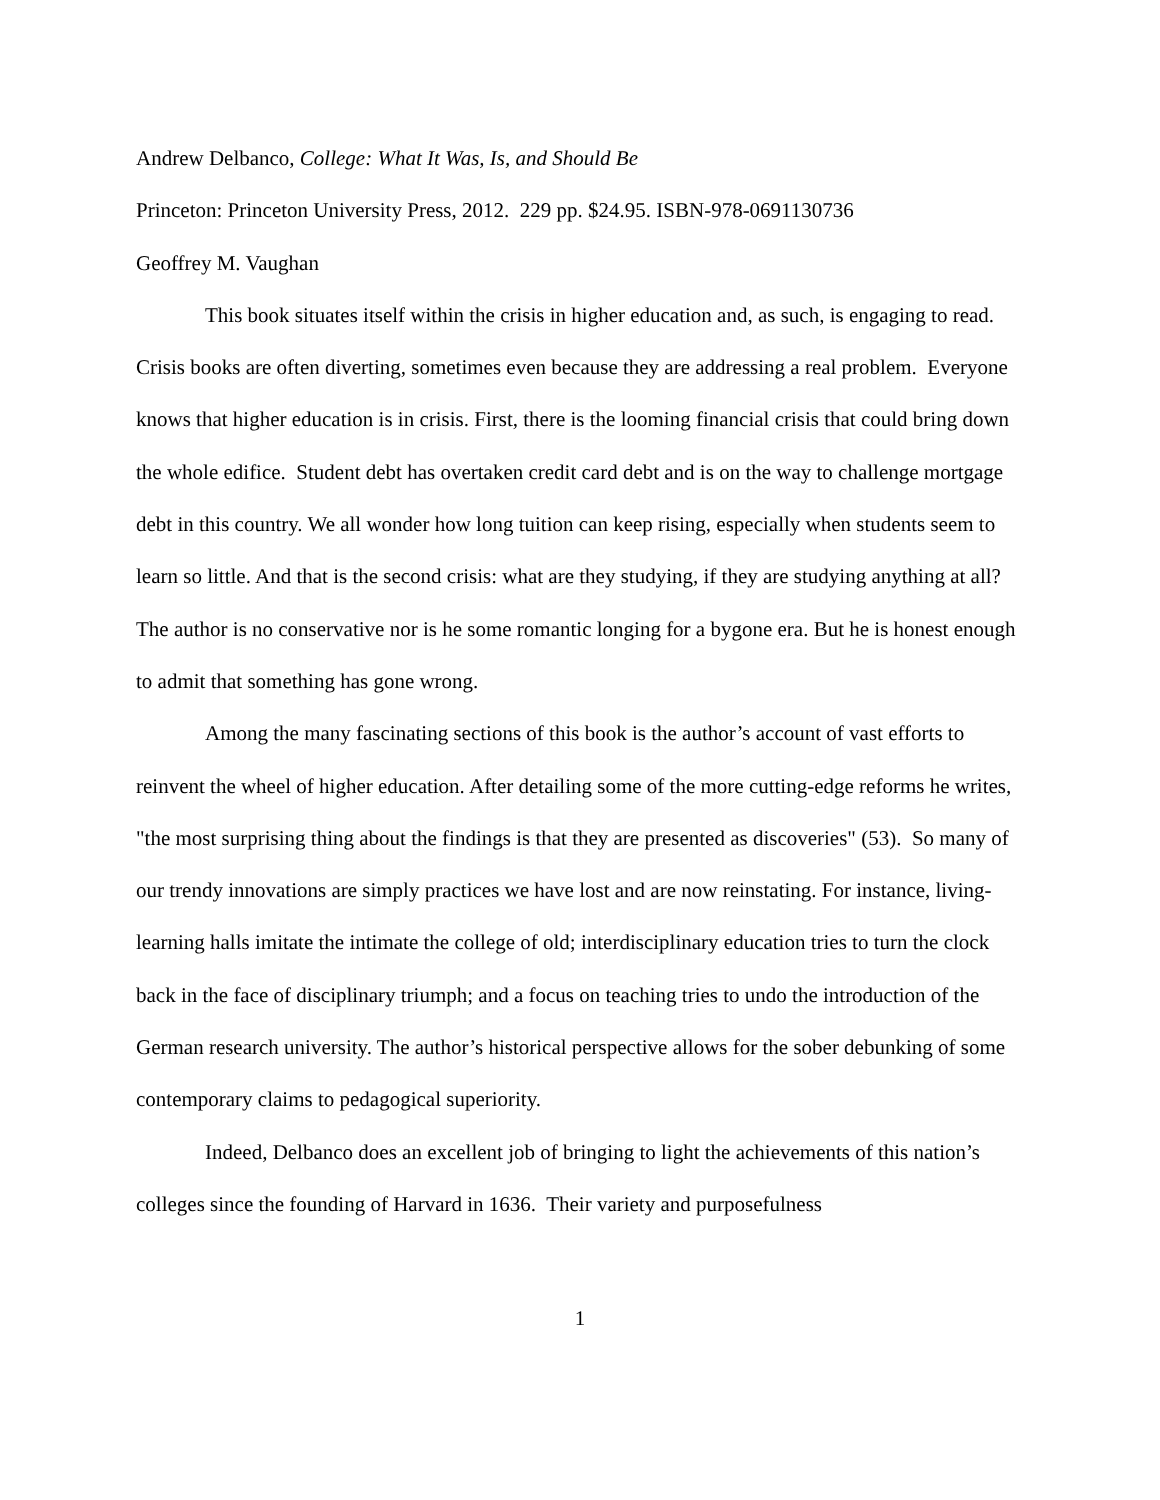Andrew Delbanco, College: What It Was, Is, and Should Be
Princeton: Princeton University Press, 2012. 229 pp. $24.95. ISBN-978-0691130736
Geoffrey M. Vaughan
This book situates itself within the crisis in higher education and, as such, is engaging to read. Crisis books are often diverting, sometimes even because they are addressing a real problem. Everyone knows that higher education is in crisis. First, there is the looming financial crisis that could bring down the whole edifice. Student debt has overtaken credit card debt and is on the way to challenge mortgage debt in this country. We all wonder how long tuition can keep rising, especially when students seem to learn so little. And that is the second crisis: what are they studying, if they are studying anything at all? The author is no conservative nor is he some romantic longing for a bygone era. But he is honest enough to admit that something has gone wrong.
Among the many fascinating sections of this book is the author’s account of vast efforts to reinvent the wheel of higher education. After detailing some of the more cutting-edge reforms he writes, "the most surprising thing about the findings is that they are presented as discoveries" (53). So many of our trendy innovations are simply practices we have lost and are now reinstating. For instance, living-learning halls imitate the intimate the college of old; interdisciplinary education tries to turn the clock back in the face of disciplinary triumph; and a focus on teaching tries to undo the introduction of the German research university. The author’s historical perspective allows for the sober debunking of some contemporary claims to pedagogical superiority.
Indeed, Delbanco does an excellent job of bringing to light the achievements of this nation’s colleges since the founding of Harvard in 1636. Their variety and purposefulness
1